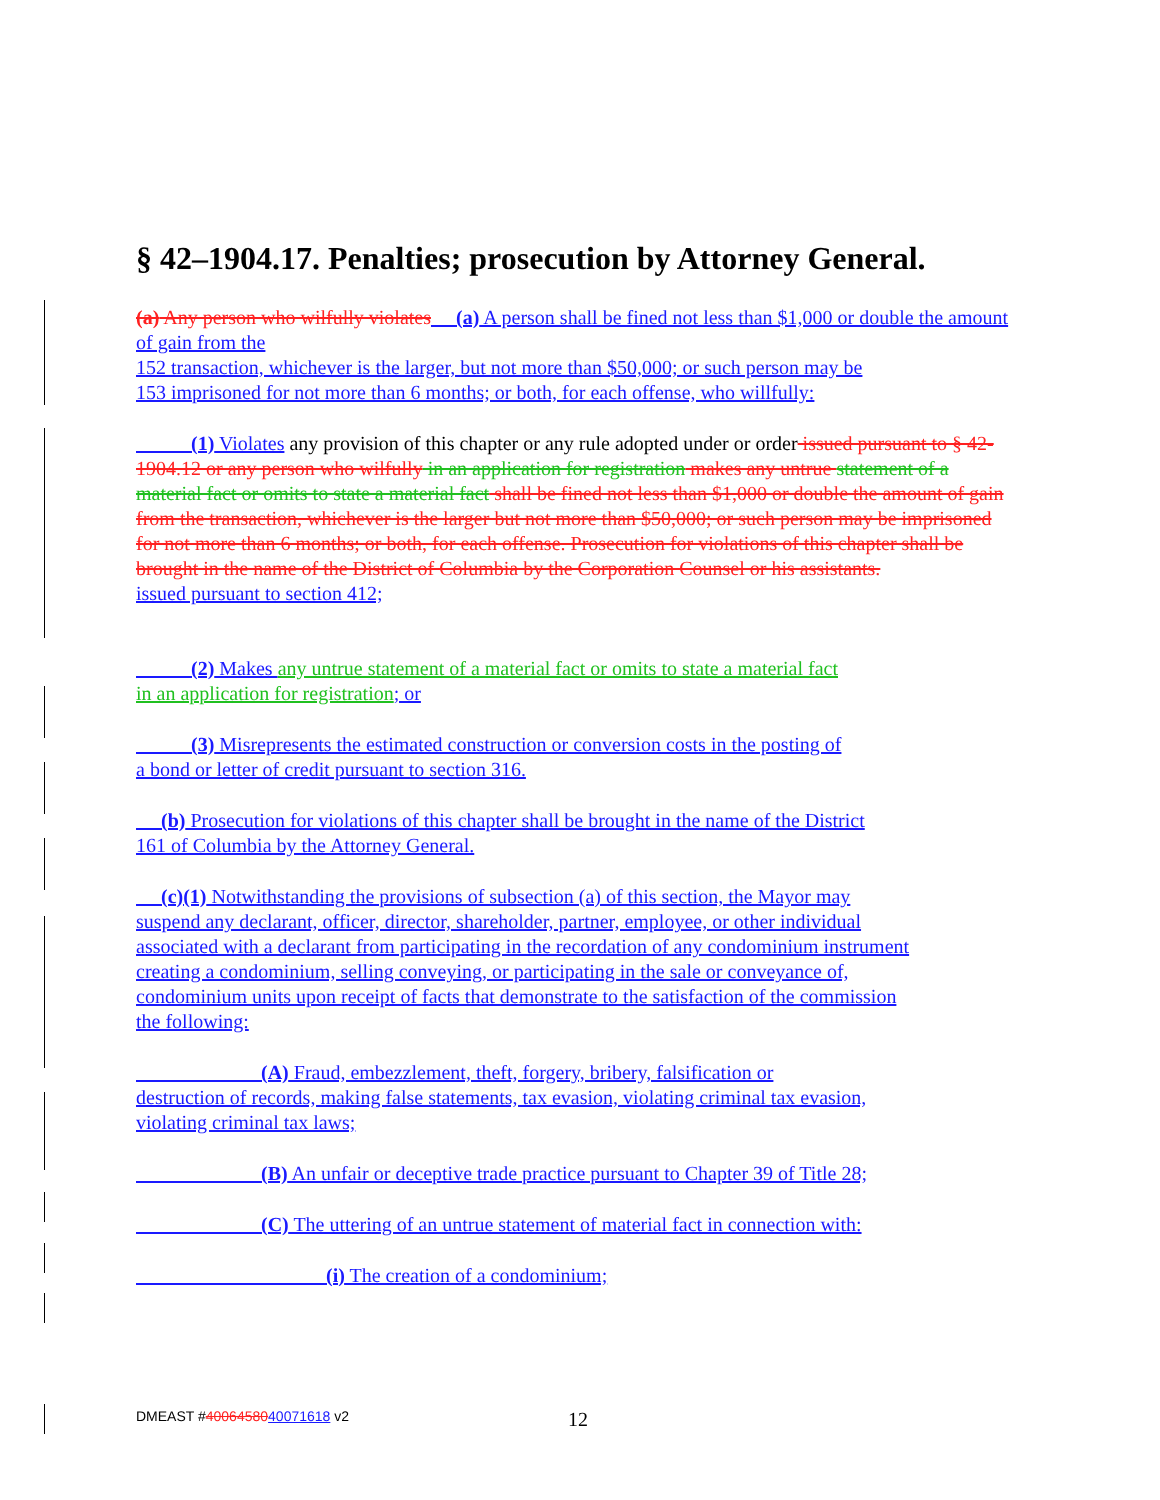§ 42–1904.17. Penalties; prosecution by Attorney General.
(a) Any person who wilfully violates (a) A person shall be fined not less than $1,000 or double the amount of gain from the
152 transaction, whichever is the larger, but not more than $50,000; or such person may be
153 imprisoned for not more than 6 months; or both, for each offense, who willfully:
(1) Violates any provision of this chapter or any rule adopted under or order issued pursuant to § 42-1904.12 or any person who wilfully in an application for registration makes any untrue statement of a material fact or omits to state a material fact shall be fined not less than $1,000 or double the amount of gain from the transaction, whichever is the larger but not more than $50,000; or such person may be imprisoned for not more than 6 months; or both, for each offense. Prosecution for violations of this chapter shall be brought in the name of the District of Columbia by the Corporation Counsel or his assistants.
issued pursuant to section 412;
(2) Makes any untrue statement of a material fact or omits to state a material fact
in an application for registration; or
(3) Misrepresents the estimated construction or conversion costs in the posting of
a bond or letter of credit pursuant to section 316.
(b) Prosecution for violations of this chapter shall be brought in the name of the District
161 of Columbia by the Attorney General.
(c)(1) Notwithstanding the provisions of subsection (a) of this section, the Mayor may
suspend any declarant, officer, director, shareholder, partner, employee, or other individual
associated with a declarant from participating in the recordation of any condominium instrument
creating a condominium, selling conveying, or participating in the sale or conveyance of,
condominium units upon receipt of facts that demonstrate to the satisfaction of the commission
the following:
(A) Fraud, embezzlement, theft, forgery, bribery, falsification or
destruction of records, making false statements, tax evasion, violating criminal tax evasion,
violating criminal tax laws;
(B) An unfair or deceptive trade practice pursuant to Chapter 39 of Title 28;
(C) The uttering of an untrue statement of material fact in connection with:
(i) The creation of a condominium;
DMEAST #4006458040071618 v2 12